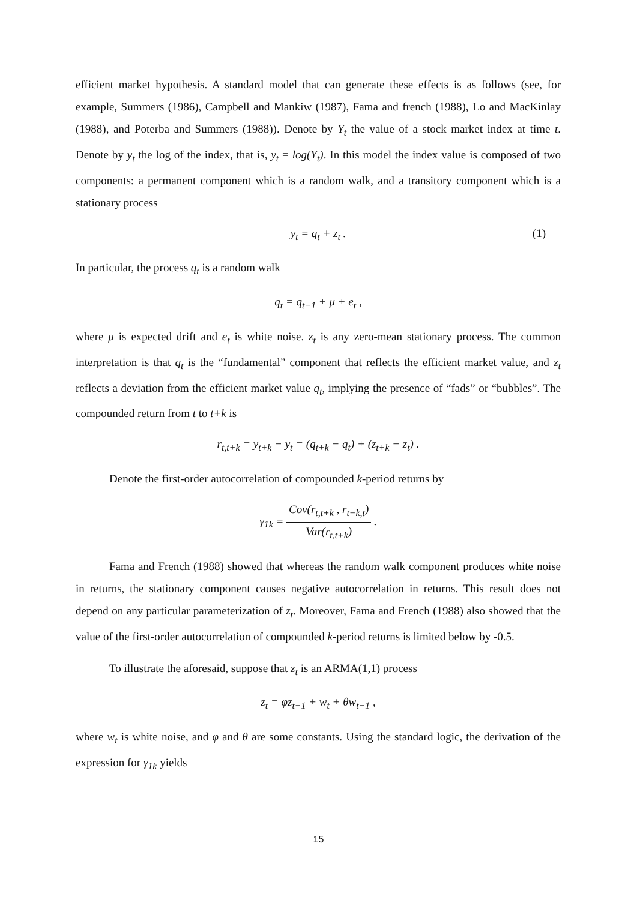efficient market hypothesis. A standard model that can generate these effects is as follows (see, for example, Summers (1986), Campbell and Mankiw (1987), Fama and french (1988), Lo and MacKinlay (1988), and Poterba and Summers (1988)). Denote by Y<sub>t</sub> the value of a stock market index at time t. Denote by y<sub>t</sub> the log of the index, that is, y<sub>t</sub> = log(Y<sub>t</sub>). In this model the index value is composed of two components: a permanent component which is a random walk, and a transitory component which is a stationary process
y<sub>t</sub> = q<sub>t</sub> + z<sub>t</sub> . (1)
In particular, the process q<sub>t</sub> is a random walk
q<sub>t</sub> = q<sub>t−1</sub> + μ + e<sub>t</sub> ,
where μ is expected drift and e<sub>t</sub> is white noise. z<sub>t</sub> is any zero-mean stationary process. The common interpretation is that q<sub>t</sub> is the “fundamental” component that reflects the efficient market value, and z<sub>t</sub> reflects a deviation from the efficient market value q<sub>t</sub>, implying the presence of “fads” or “bubbles”. The compounded return from t to t+k is
r<sub>t,t+k</sub> = y<sub>t+k</sub> − y<sub>t</sub> = (q<sub>t+k</sub> − q<sub>t</sub>) + (z<sub>t+k</sub> − z<sub>t</sub>) .
Denote the first-order autocorrelation of compounded k-period returns by
γ<sub>1k</sub> = Cov(r<sub>t,t+k</sub> , r<sub>t−k,t</sub>) Var(r<sub>t,t+k</sub>) .
Fama and French (1988) showed that whereas the random walk component produces white noise in returns, the stationary component causes negative autocorrelation in returns. This result does not depend on any particular parameterization of z<sub>t</sub>. Moreover, Fama and French (1988) also showed that the value of the first-order autocorrelation of compounded k-period returns is limited below by -0.5.
To illustrate the aforesaid, suppose that z<sub>t</sub> is an ARMA(1,1) process
z<sub>t</sub> = φz<sub>t−1</sub> + w<sub>t</sub> + θw<sub>t−1</sub> ,
where w<sub>t</sub> is white noise, and φ and θ are some constants. Using the standard logic, the derivation of the expression for γ<sub>1k</sub> yields
15